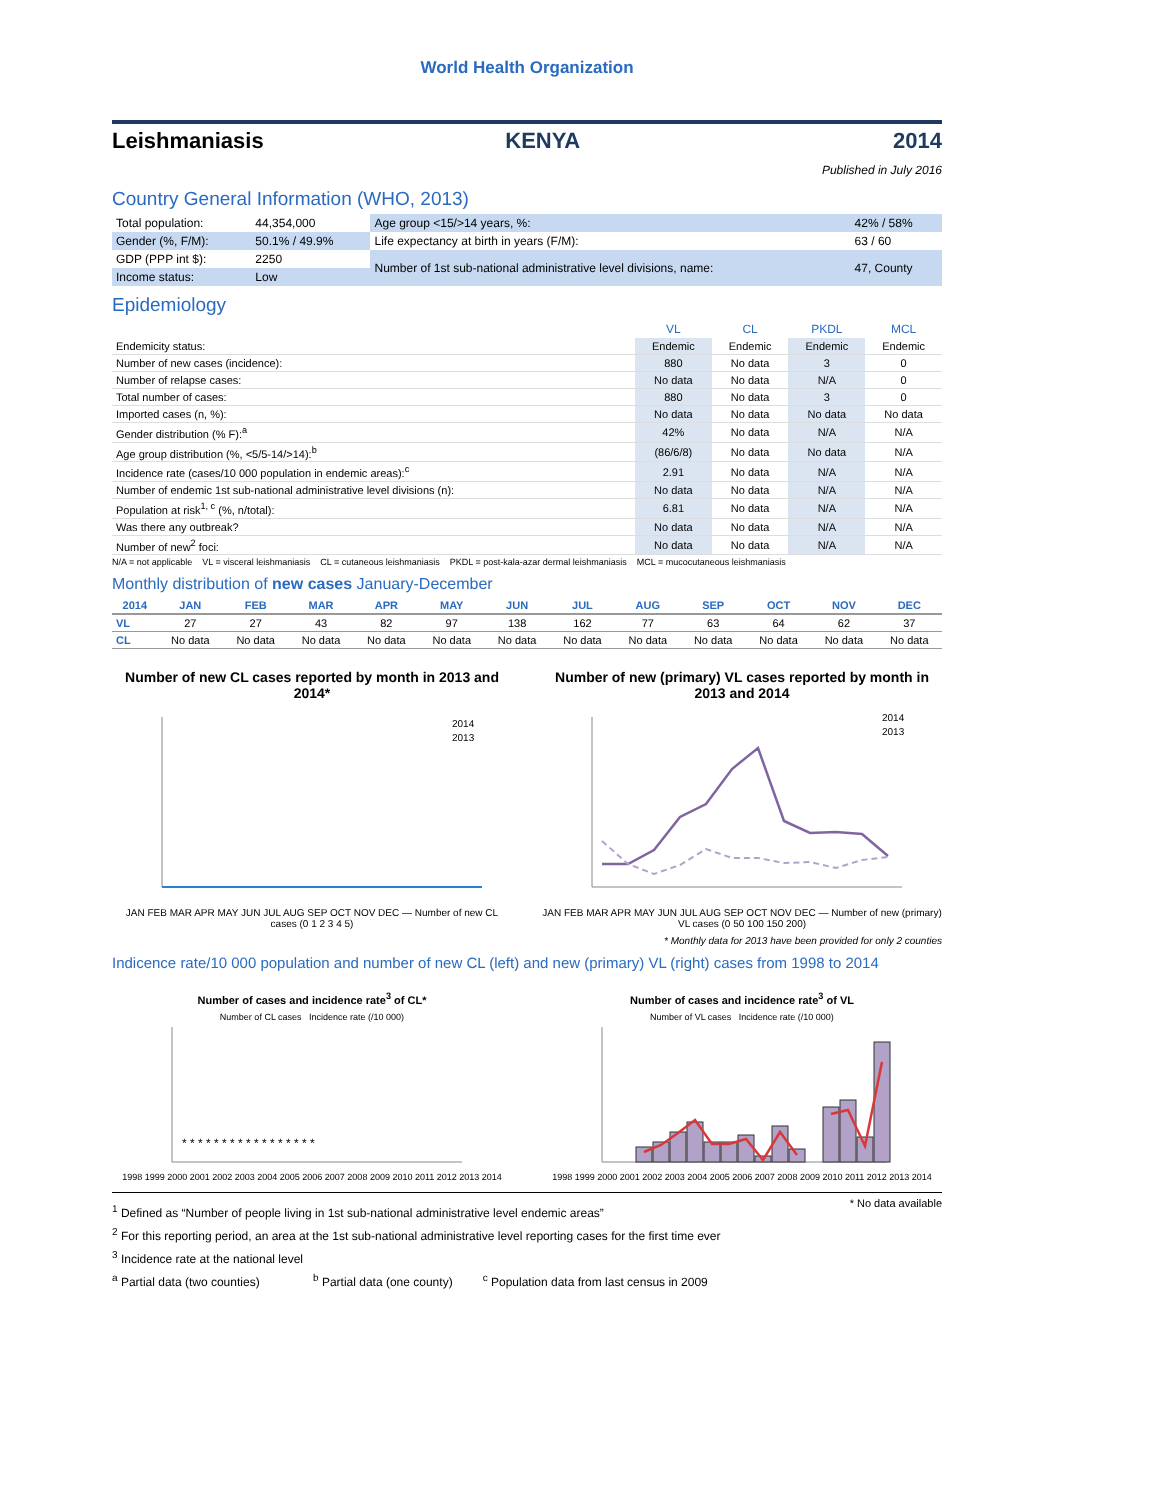World Health Organization
Leishmaniasis KENYA 2014
Published in July 2016
Country General Information (WHO, 2013)
| Total population: | 44,354,000 | Age group <15/>14 years, %: | 42% / 58% |
| Gender (%, F/M): | 50.1% / 49.9% | Life expectancy at birth in years (F/M): | 63 / 60 |
| GDP (PPP int $): | 2250 | Number of 1st sub-national administrative level divisions, name: | 47, County |
| Income status: | Low | | |
Epidemiology
| | VL | CL | PKDL | MCL |
| --- | --- | --- | --- | --- |
| Endemicity status: | Endemic | Endemic | Endemic | Endemic |
| Number of new cases (incidence): | 880 | No data | 3 | 0 |
| Number of relapse cases: | No data | No data | N/A | 0 |
| Total number of cases: | 880 | No data | 3 | 0 |
| Imported cases (n, %): | No data | No data | No data | No data |
| Gender distribution (% F):<sup>a</sup> | 42% | No data | N/A | N/A |
| Age group distribution (%, <5/5-14/>14):<sup>b</sup> | (86/6/8) | No data | No data | N/A |
| Incidence rate (cases/10 000 population in endemic areas):<sup>c</sup> | 2.91 | No data | N/A | N/A |
| Number of endemic 1st sub-national administrative level divisions (n): | No data | No data | N/A | N/A |
| Population at risk<sup>1, c</sup> (%, n/total): | 6.81 | No data | N/A | N/A |
| Was there any outbreak? | No data | No data | N/A | N/A |
| Number of new<sup>2</sup> foci: | No data | No data | N/A | N/A |
N/A = not applicable VL = visceral leishmaniasis CL = cutaneous leishmaniasis PKDL = post-kala-azar dermal leishmaniasis MCL = mucocutaneous leishmaniasis
Monthly distribution of new cases January-December
| 2014 | JAN | FEB | MAR | APR | MAY | JUN | JUL | AUG | SEP | OCT | NOV | DEC |
| --- | --- | --- | --- | --- | --- | --- | --- | --- | --- | --- | --- | --- |
| VL | 27 | 27 | 43 | 82 | 97 | 138 | 162 | 77 | 63 | 64 | 62 | 37 |
| CL | No data | No data | No data | No data | No data | No data | No data | No data | No data | No data | No data | No data |
Number of new CL cases reported by month in 2013 and 2014*
2014
2013
JAN FEB MAR APR MAY JUN JUL AUG SEP OCT NOV DEC — Number of new CL cases (0 1 2 3 4 5)
Number of new (primary) VL cases reported by month in 2013 and 2014
2014
2013
JAN FEB MAR APR MAY JUN JUL AUG SEP OCT NOV DEC — Number of new (primary) VL cases (0 50 100 150 200)
* Monthly data for 2013 have been provided for only 2 counties
Indicence rate/10 000 population and number of new CL (left) and new (primary) VL (right) cases from 1998 to 2014
Number of cases and incidence rate<sup>3</sup> of CL*
Number of CL cases Incidence rate (/10 000)
* * * * * * * * * * * * * * * * *
1998 1999 2000 2001 2002 2003 2004 2005 2006 2007 2008 2009 2010 2011 2012 2013 2014
Number of cases and incidence rate<sup>3</sup> of VL
Number of VL cases Incidence rate (/10 000)
1998 1999 2000 2001 2002 2003 2004 2005 2006 2007 2008 2009 2010 2011 2012 2013 2014
* No data available
<sup>1</sup> Defined as “Number of people living in 1st sub-national administrative level endemic areas”
<sup>2</sup> For this reporting period, an area at the 1st sub-national administrative level reporting cases for the first time ever
<sup>3</sup> Incidence rate at the national level
<sup>a</sup> Partial data (two counties) <sup>b</sup> Partial data (one county) <sup>c</sup> Population data from last census in 2009